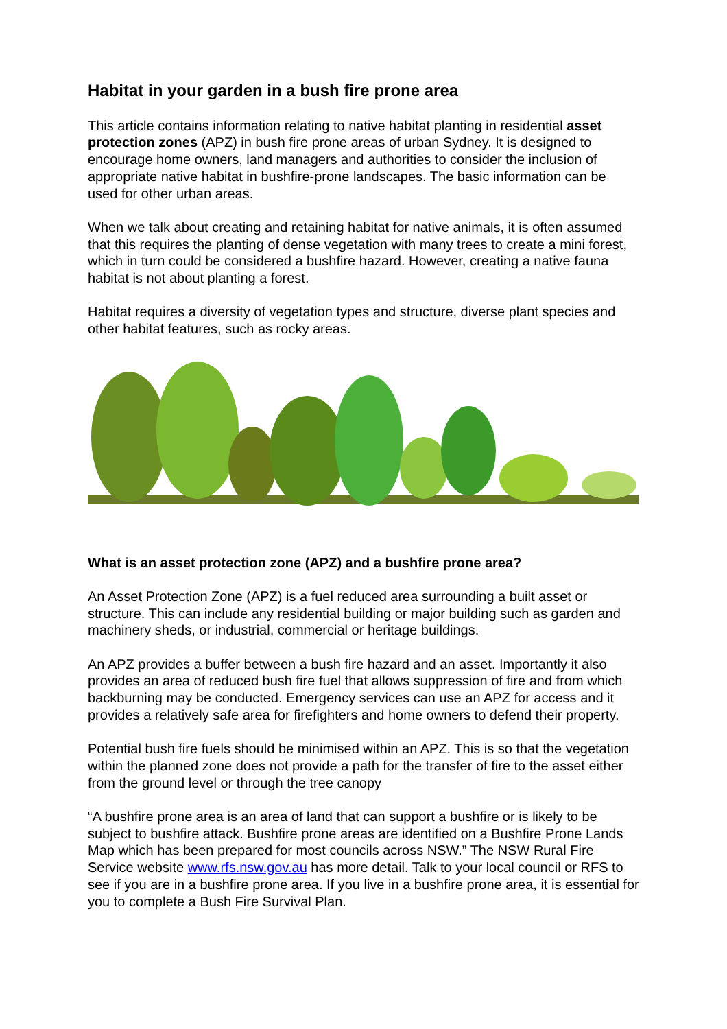Habitat in your garden in a bush fire prone area
This article contains information relating to native habitat planting in residential asset protection zones (APZ) in bush fire prone areas of urban Sydney. It is designed to encourage home owners, land managers and authorities to consider the inclusion of appropriate native habitat in bushfire-prone landscapes. The basic information can be used for other urban areas.
When we talk about creating and retaining habitat for native animals, it is often assumed that this requires the planting of dense vegetation with many trees to create a mini forest, which in turn could be considered a bushfire hazard. However, creating a native fauna habitat is not about planting a forest.
Habitat requires a diversity of vegetation types and structure, diverse plant species and other habitat features, such as rocky areas.
What is an asset protection zone (APZ) and a bushfire prone area?
An Asset Protection Zone (APZ) is a fuel reduced area surrounding a built asset or structure. This can include any residential building or major building such as garden and machinery sheds, or industrial, commercial or heritage buildings.
An APZ provides a buffer between a bush fire hazard and an asset. Importantly it also provides an area of reduced bush fire fuel that allows suppression of fire and from which backburning may be conducted. Emergency services can use an APZ for access and it provides a relatively safe area for firefighters and home owners to defend their property.
Potential bush fire fuels should be minimised within an APZ. This is so that the vegetation within the planned zone does not provide a path for the transfer of fire to the asset either from the ground level or through the tree canopy
“A bushfire prone area is an area of land that can support a bushfire or is likely to be subject to bushfire attack. Bushfire prone areas are identified on a Bushfire Prone Lands Map which has been prepared for most councils across NSW.” The NSW Rural Fire Service website www.rfs.nsw.gov.au has more detail. Talk to your local council or RFS to see if you are in a bushfire prone area. If you live in a bushfire prone area, it is essential for you to complete a Bush Fire Survival Plan.